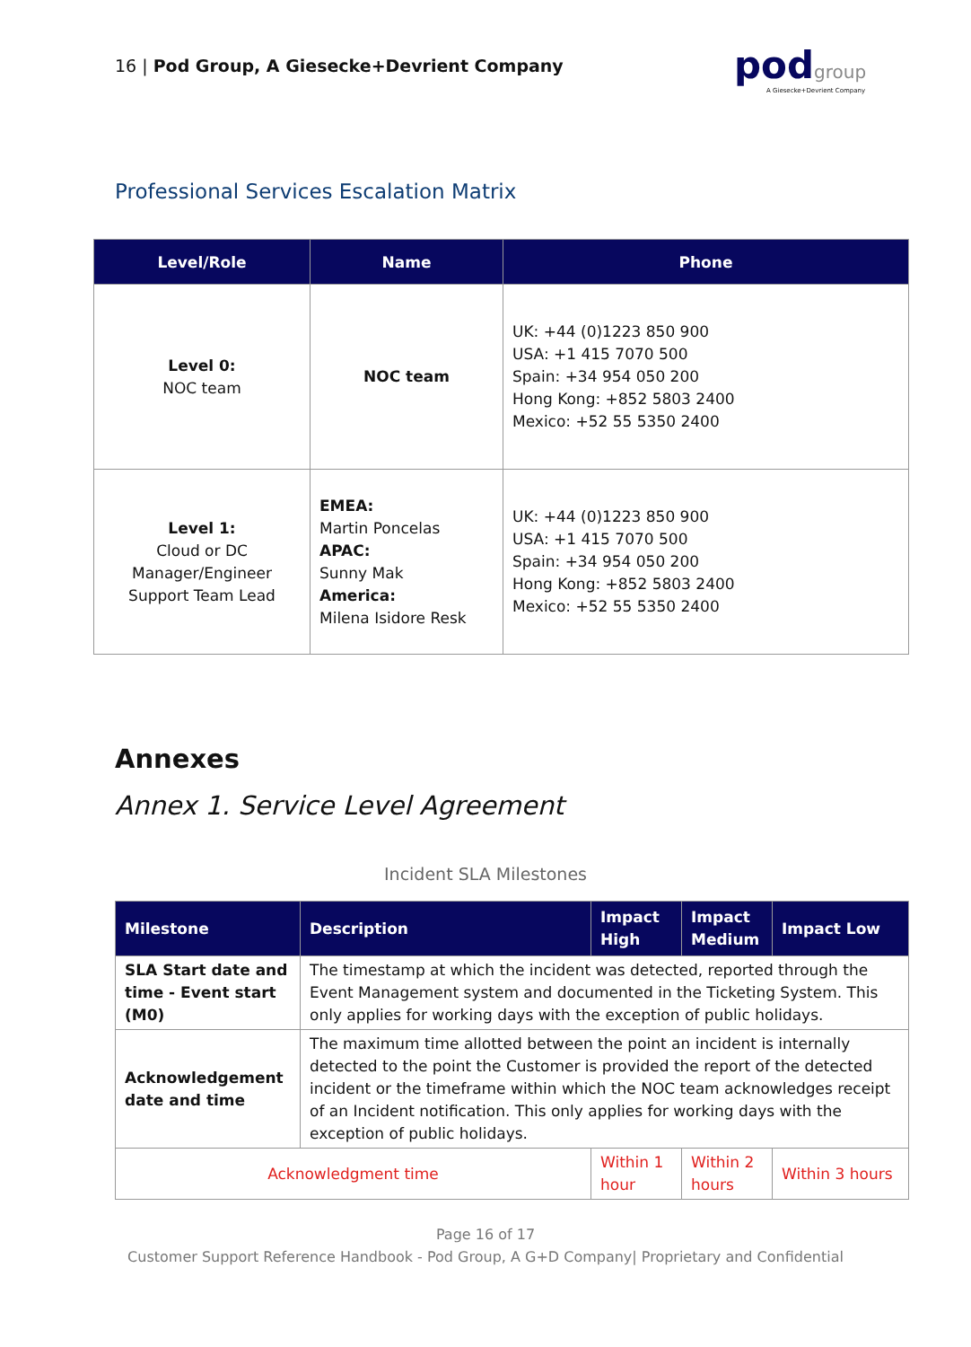16 | Pod Group, A Giesecke+Devrient Company
pod group
A Giesecke+Devrient Company
Professional Services Escalation Matrix
| Level/Role | Name | Phone |
| --- | --- | --- |
| Level 0: NOC team | NOC team | UK: +44 (0)1223 850 900 USA: +1 415 7070 500 Spain: +34 954 050 200 Hong Kong: +852 5803 2400 Mexico: +52 55 5350 2400 |
| Level 1: Cloud or DC Manager/Engineer Support Team Lead | EMEA: Martin Poncelas APAC: Sunny Mak America: Milena Isidore Resk | UK: +44 (0)1223 850 900 USA: +1 415 7070 500 Spain: +34 954 050 200 Hong Kong: +852 5803 2400 Mexico: +52 55 5350 2400 |
Annexes
Annex 1. Service Level Agreement
Incident SLA Milestones
| Milestone | Description | Impact High | Impact Medium | Impact Low |
| --- | --- | --- | --- | --- |
| SLA Start date and time - Event start (M0) | The timestamp at which the incident was detected, reported through the Event Management system and documented in the Ticketing System. This only applies for working days with the exception of public holidays. | | | |
| Acknowledgement date and time | The maximum time allotted between the point an incident is internally detected to the point the Customer is provided the report of the detected incident or the timeframe within which the NOC team acknowledges receipt of an Incident notification. This only applies for working days with the exception of public holidays. | | | |
| Acknowledgment time | | Within 1 hour | Within 2 hours | Within 3 hours |
Page 16 of 17
Customer Support Reference Handbook - Pod Group, A G+D Company| Proprietary and Confidential